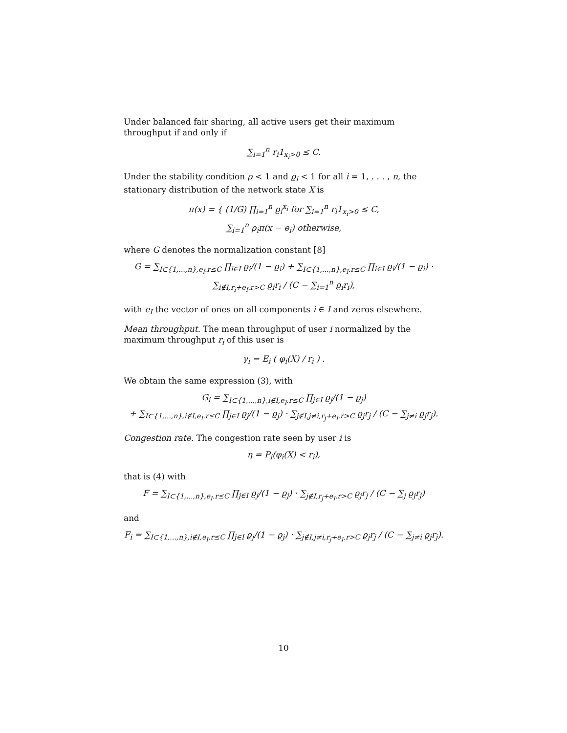Under balanced fair sharing, all active users get their maximum throughput if and only if
∑<sub>i=1</sub><sup>n</sup> r<sub>i</sub>1<sub>x<sub>i</sub>>0</sub> ≤ C.
Under the stability condition ρ < 1 and ϱ<sub>i</sub> < 1 for all i = 1, . . . , n, the stationary distribution of the network state X is
π(x) = { (1/G) ∏<sub>i=1</sub><sup>n</sup> ϱ<sub>i</sub><sup>x<sub>i</sub></sup> for ∑<sub>i=1</sub><sup>n</sup> r<sub>i</sub>1<sub>x<sub>i</sub>>0</sub> ≤ C,
∑<sub>i=1</sub><sup>n</sup> ρ<sub>i</sub>π(x − e<sub>i</sub>) otherwise,
where G denotes the normalization constant [8]
G = ∑<sub>I⊂{1,...,n},e<sub>I</sub>.r≤C</sub> ∏<sub>i∈I</sub> ϱ<sub>i</sub>/(1 − ϱ<sub>i</sub>) + ∑<sub>I⊂{1,...,n},e<sub>I</sub>.r≤C</sub> ∏<sub>i∈I</sub> ϱ<sub>i</sub>/(1 − ϱ<sub>i</sub>) · ∑<sub>i∉I,r<sub>i</sub>+e<sub>I</sub>.r>C</sub> ϱ<sub>i</sub>r<sub>i</sub> / (C − ∑<sub>i=1</sub><sup>n</sup> ϱ<sub>i</sub>r<sub>i</sub>),
with e<sub>I</sub> the vector of ones on all components i ∈ I and zeros elsewhere.
Mean throughput. The mean throughput of user i normalized by the maximum throughput r<sub>i</sub> of this user is
γ<sub>i</sub> = E<sub>i</sub> ( φ<sub>i</sub>(X) / r<sub>i</sub> ) .
We obtain the same expression (3), with
G<sub>i</sub> = ∑<sub>I⊂{1,...,n},i∉I,e<sub>I</sub>.r≤C</sub> ∏<sub>j∈I</sub> ϱ<sub>j</sub>/(1 − ϱ<sub>j</sub>)
+ ∑<sub>I⊂{1,...,n},i∉I,e<sub>I</sub>.r≤C</sub> ∏<sub>j∈I</sub> ϱ<sub>j</sub>/(1 − ϱ<sub>j</sub>) · ∑<sub>j∉I,j≠i,r<sub>j</sub>+e<sub>I</sub>.r>C</sub> ϱ<sub>j</sub>r<sub>j</sub> / (C − ∑<sub>j≠i</sub> ϱ<sub>j</sub>r<sub>j</sub>).
Congestion rate. The congestion rate seen by user i is
η = P<sub>i</sub>(φ<sub>i</sub>(X) < r<sub>i</sub>),
that is (4) with
F = ∑<sub>I⊂{1,...,n},e<sub>I</sub>.r≤C</sub> ∏<sub>j∈I</sub> ϱ<sub>j</sub>/(1 − ϱ<sub>j</sub>) · ∑<sub>j∉I,r<sub>j</sub>+e<sub>I</sub>.r>C</sub> ϱ<sub>j</sub>r<sub>j</sub> / (C − ∑<sub>j</sub> ϱ<sub>j</sub>r<sub>j</sub>)
and
F<sub>i</sub> = ∑<sub>I⊂{1,...,n},i∉I,e<sub>I</sub>.r≤C</sub> ∏<sub>j∈I</sub> ϱ<sub>j</sub>/(1 − ϱ<sub>j</sub>) · ∑<sub>j∉I,j≠i,r<sub>j</sub>+e<sub>I</sub>.r>C</sub> ϱ<sub>j</sub>r<sub>j</sub> / (C − ∑<sub>j≠i</sub> ϱ<sub>j</sub>r<sub>j</sub>).
10